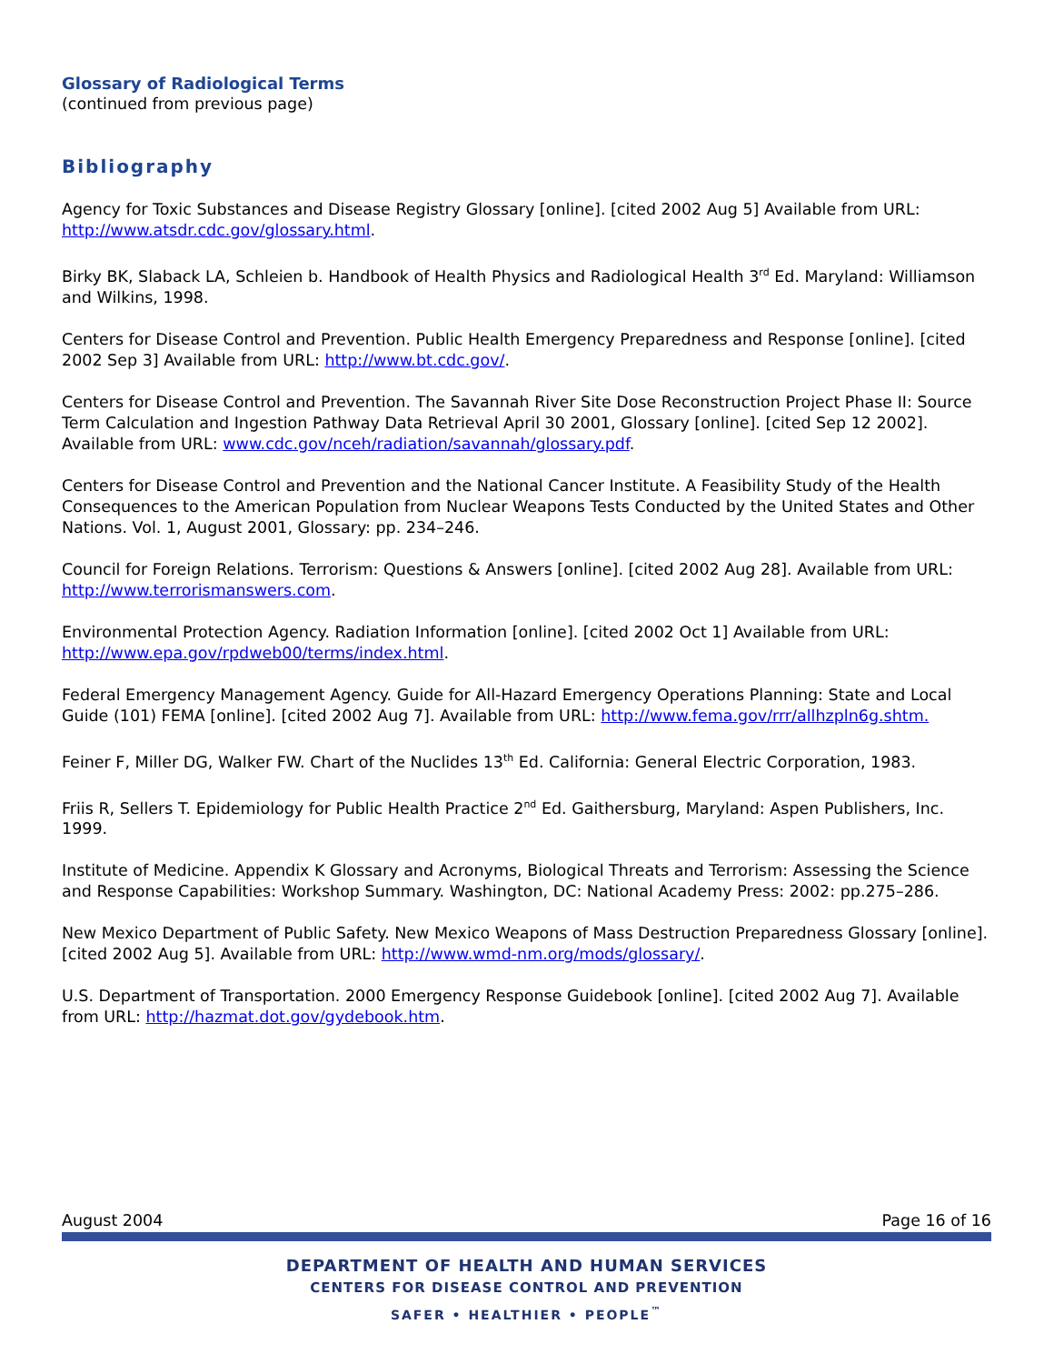Glossary of Radiological Terms
(continued from previous page)
Bibliography
Agency for Toxic Substances and Disease Registry Glossary [online]. [cited 2002 Aug 5] Available from URL: http://www.atsdr.cdc.gov/glossary.html.
Birky BK, Slaback LA, Schleien b. Handbook of Health Physics and Radiological Health 3<sup>rd</sup> Ed. Maryland: Williamson and Wilkins, 1998.
Centers for Disease Control and Prevention. Public Health Emergency Preparedness and Response [online]. [cited 2002 Sep 3] Available from URL: http://www.bt.cdc.gov/.
Centers for Disease Control and Prevention. The Savannah River Site Dose Reconstruction Project Phase II: Source Term Calculation and Ingestion Pathway Data Retrieval April 30 2001, Glossary [online]. [cited Sep 12 2002]. Available from URL: www.cdc.gov/nceh/radiation/savannah/glossary.pdf.
Centers for Disease Control and Prevention and the National Cancer Institute. A Feasibility Study of the Health Consequences to the American Population from Nuclear Weapons Tests Conducted by the United States and Other Nations. Vol. 1, August 2001, Glossary: pp. 234–246.
Council for Foreign Relations. Terrorism: Questions & Answers [online]. [cited 2002 Aug 28]. Available from URL: http://www.terrorismanswers.com.
Environmental Protection Agency. Radiation Information [online]. [cited 2002 Oct 1] Available from URL: http://www.epa.gov/rpdweb00/terms/index.html.
Federal Emergency Management Agency. Guide for All-Hazard Emergency Operations Planning: State and Local Guide (101) FEMA [online]. [cited 2002 Aug 7]. Available from URL: http://www.fema.gov/rrr/allhzpln6g.shtm.
Feiner F, Miller DG, Walker FW. Chart of the Nuclides 13<sup>th</sup> Ed. California: General Electric Corporation, 1983.
Friis R, Sellers T. Epidemiology for Public Health Practice 2<sup>nd</sup> Ed. Gaithersburg, Maryland: Aspen Publishers, Inc. 1999.
Institute of Medicine. Appendix K Glossary and Acronyms, Biological Threats and Terrorism: Assessing the Science and Response Capabilities: Workshop Summary. Washington, DC: National Academy Press: 2002: pp.275–286.
New Mexico Department of Public Safety. New Mexico Weapons of Mass Destruction Preparedness Glossary [online]. [cited 2002 Aug 5]. Available from URL: http://www.wmd-nm.org/mods/glossary/.
U.S. Department of Transportation. 2000 Emergency Response Guidebook [online]. [cited 2002 Aug 7]. Available from URL: http://hazmat.dot.gov/gydebook.htm.
August 2004 Page 16 of 16
DEPARTMENT OF HEALTH AND HUMAN SERVICES
CENTERS FOR DISEASE CONTROL AND PREVENTION
SAFER • HEALTHIER • PEOPLE<sup>™</sup>